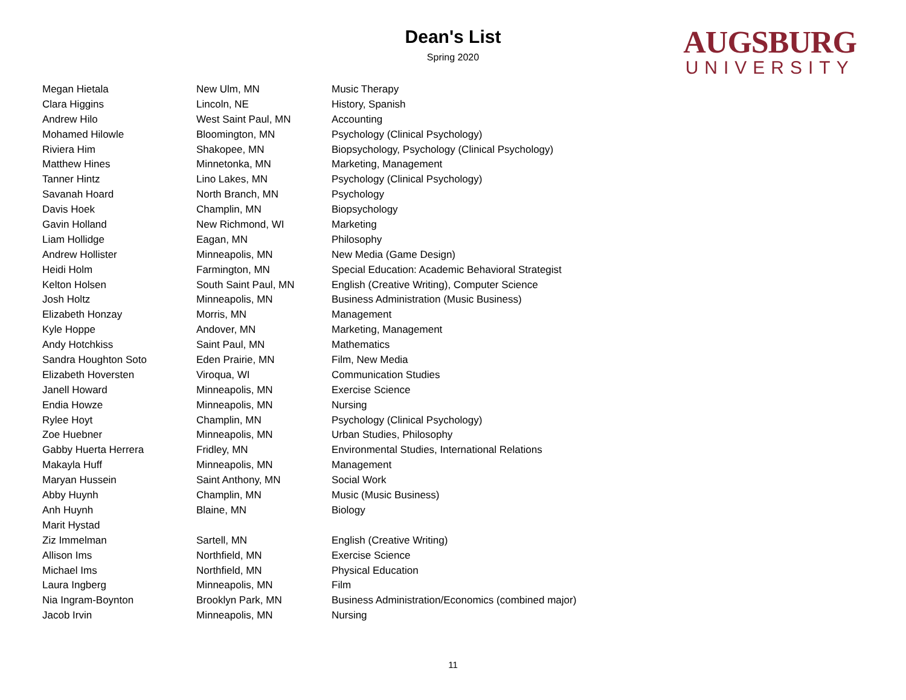Dean's List
Spring 2020
AUGSBURG
UNIVERSITY
| Megan Hietala | New Ulm, MN | Music Therapy |
| Clara Higgins | Lincoln, NE | History, Spanish |
| Andrew Hilo | West Saint Paul, MN | Accounting |
| Mohamed Hilowle | Bloomington, MN | Psychology (Clinical Psychology) |
| Riviera Him | Shakopee, MN | Biopsychology, Psychology (Clinical Psychology) |
| Matthew Hines | Minnetonka, MN | Marketing, Management |
| Tanner Hintz | Lino Lakes, MN | Psychology (Clinical Psychology) |
| Savanah Hoard | North Branch, MN | Psychology |
| Davis Hoek | Champlin, MN | Biopsychology |
| Gavin Holland | New Richmond, WI | Marketing |
| Liam Hollidge | Eagan, MN | Philosophy |
| Andrew Hollister | Minneapolis, MN | New Media (Game Design) |
| Heidi Holm | Farmington, MN | Special Education: Academic Behavioral Strategist |
| Kelton Holsen | South Saint Paul, MN | English (Creative Writing), Computer Science |
| Josh Holtz | Minneapolis, MN | Business Administration (Music Business) |
| Elizabeth Honzay | Morris, MN | Management |
| Kyle Hoppe | Andover, MN | Marketing, Management |
| Andy Hotchkiss | Saint Paul, MN | Mathematics |
| Sandra Houghton Soto | Eden Prairie, MN | Film, New Media |
| Elizabeth Hoversten | Viroqua, WI | Communication Studies |
| Janell Howard | Minneapolis, MN | Exercise Science |
| Endia Howze | Minneapolis, MN | Nursing |
| Rylee Hoyt | Champlin, MN | Psychology (Clinical Psychology) |
| Zoe Huebner | Minneapolis, MN | Urban Studies, Philosophy |
| Gabby Huerta Herrera | Fridley, MN | Environmental Studies, International Relations |
| Makayla Huff | Minneapolis, MN | Management |
| Maryan Hussein | Saint Anthony, MN | Social Work |
| Abby Huynh | Champlin, MN | Music (Music Business) |
| Anh Huynh | Blaine, MN | Biology |
| Marit Hystad | | |
| Ziz Immelman | Sartell, MN | English (Creative Writing) |
| Allison Ims | Northfield, MN | Exercise Science |
| Michael Ims | Northfield, MN | Physical Education |
| Laura Ingberg | Minneapolis, MN | Film |
| Nia Ingram-Boynton | Brooklyn Park, MN | Business Administration/Economics (combined major) |
| Jacob Irvin | Minneapolis, MN | Nursing |
11